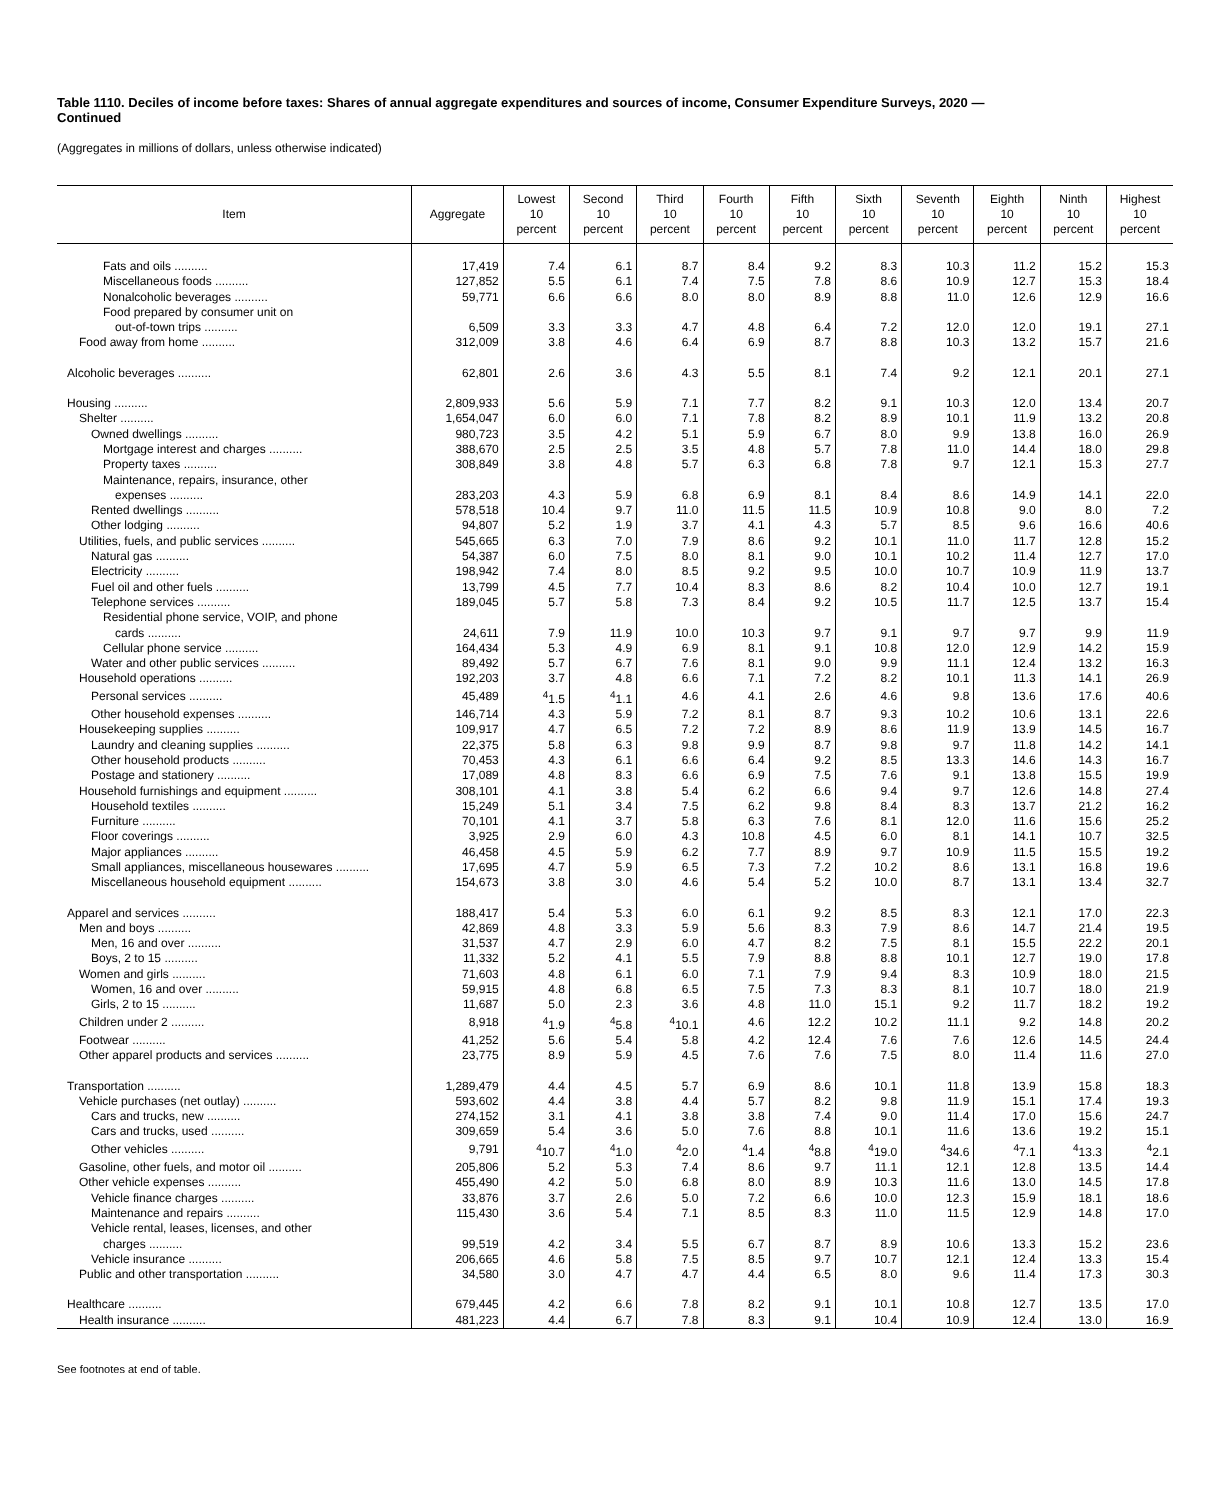Table 1110. Deciles of income before taxes: Shares of annual aggregate expenditures and sources of income, Consumer Expenditure Surveys, 2020 —
Continued
(Aggregates in millions of dollars, unless otherwise indicated)
| Item | Aggregate | Lowest 10 percent | Second 10 percent | Third 10 percent | Fourth 10 percent | Fifth 10 percent | Sixth 10 percent | Seventh 10 percent | Eighth 10 percent | Ninth 10 percent | Highest 10 percent |
| --- | --- | --- | --- | --- | --- | --- | --- | --- | --- | --- | --- |
| Fats and oils .......... | 17,419 | 7.4 | 6.1 | 8.7 | 8.4 | 9.2 | 8.3 | 10.3 | 11.2 | 15.2 | 15.3 |
| Miscellaneous foods .......... | 127,852 | 5.5 | 6.1 | 7.4 | 7.5 | 7.8 | 8.6 | 10.9 | 12.7 | 15.3 | 18.4 |
| Nonalcoholic beverages .......... | 59,771 | 6.6 | 6.6 | 8.0 | 8.0 | 8.9 | 8.8 | 11.0 | 12.6 | 12.9 | 16.6 |
| Food prepared by consumer unit on | | | | | | | | | | | |
| out-of-town trips .......... | 6,509 | 3.3 | 3.3 | 4.7 | 4.8 | 6.4 | 7.2 | 12.0 | 12.0 | 19.1 | 27.1 |
| Food away from home .......... | 312,009 | 3.8 | 4.6 | 6.4 | 6.9 | 8.7 | 8.8 | 10.3 | 13.2 | 15.7 | 21.6 |
| Alcoholic beverages .......... | 62,801 | 2.6 | 3.6 | 4.3 | 5.5 | 8.1 | 7.4 | 9.2 | 12.1 | 20.1 | 27.1 |
| Housing .......... | 2,809,933 | 5.6 | 5.9 | 7.1 | 7.7 | 8.2 | 9.1 | 10.3 | 12.0 | 13.4 | 20.7 |
| Shelter .......... | 1,654,047 | 6.0 | 6.0 | 7.1 | 7.8 | 8.2 | 8.9 | 10.1 | 11.9 | 13.2 | 20.8 |
| Owned dwellings .......... | 980,723 | 3.5 | 4.2 | 5.1 | 5.9 | 6.7 | 8.0 | 9.9 | 13.8 | 16.0 | 26.9 |
| Mortgage interest and charges .......... | 388,670 | 2.5 | 2.5 | 3.5 | 4.8 | 5.7 | 7.8 | 11.0 | 14.4 | 18.0 | 29.8 |
| Property taxes .......... | 308,849 | 3.8 | 4.8 | 5.7 | 6.3 | 6.8 | 7.8 | 9.7 | 12.1 | 15.3 | 27.7 |
| Maintenance, repairs, insurance, other | | | | | | | | | | | |
| expenses .......... | 283,203 | 4.3 | 5.9 | 6.8 | 6.9 | 8.1 | 8.4 | 8.6 | 14.9 | 14.1 | 22.0 |
| Rented dwellings .......... | 578,518 | 10.4 | 9.7 | 11.0 | 11.5 | 11.5 | 10.9 | 10.8 | 9.0 | 8.0 | 7.2 |
| Other lodging .......... | 94,807 | 5.2 | 1.9 | 3.7 | 4.1 | 4.3 | 5.7 | 8.5 | 9.6 | 16.6 | 40.6 |
| Utilities, fuels, and public services .......... | 545,665 | 6.3 | 7.0 | 7.9 | 8.6 | 9.2 | 10.1 | 11.0 | 11.7 | 12.8 | 15.2 |
| Natural gas .......... | 54,387 | 6.0 | 7.5 | 8.0 | 8.1 | 9.0 | 10.1 | 10.2 | 11.4 | 12.7 | 17.0 |
| Electricity .......... | 198,942 | 7.4 | 8.0 | 8.5 | 9.2 | 9.5 | 10.0 | 10.7 | 10.9 | 11.9 | 13.7 |
| Fuel oil and other fuels .......... | 13,799 | 4.5 | 7.7 | 10.4 | 8.3 | 8.6 | 8.2 | 10.4 | 10.0 | 12.7 | 19.1 |
| Telephone services .......... | 189,045 | 5.7 | 5.8 | 7.3 | 8.4 | 9.2 | 10.5 | 11.7 | 12.5 | 13.7 | 15.4 |
| Residential phone service, VOIP, and phone | | | | | | | | | | | |
| cards .......... | 24,611 | 7.9 | 11.9 | 10.0 | 10.3 | 9.7 | 9.1 | 9.7 | 9.7 | 9.9 | 11.9 |
| Cellular phone service .......... | 164,434 | 5.3 | 4.9 | 6.9 | 8.1 | 9.1 | 10.8 | 12.0 | 12.9 | 14.2 | 15.9 |
| Water and other public services .......... | 89,492 | 5.7 | 6.7 | 7.6 | 8.1 | 9.0 | 9.9 | 11.1 | 12.4 | 13.2 | 16.3 |
| Household operations .......... | 192,203 | 3.7 | 4.8 | 6.6 | 7.1 | 7.2 | 8.2 | 10.1 | 11.3 | 14.1 | 26.9 |
| Personal services .......... | 45,489 | <sup>4</sup> 1.5 | <sup>4</sup> 1.1 | 4.6 | 4.1 | 2.6 | 4.6 | 9.8 | 13.6 | 17.6 | 40.6 |
| Other household expenses .......... | 146,714 | 4.3 | 5.9 | 7.2 | 8.1 | 8.7 | 9.3 | 10.2 | 10.6 | 13.1 | 22.6 |
| Housekeeping supplies .......... | 109,917 | 4.7 | 6.5 | 7.2 | 7.2 | 8.9 | 8.6 | 11.9 | 13.9 | 14.5 | 16.7 |
| Laundry and cleaning supplies .......... | 22,375 | 5.8 | 6.3 | 9.8 | 9.9 | 8.7 | 9.8 | 9.7 | 11.8 | 14.2 | 14.1 |
| Other household products .......... | 70,453 | 4.3 | 6.1 | 6.6 | 6.4 | 9.2 | 8.5 | 13.3 | 14.6 | 14.3 | 16.7 |
| Postage and stationery .......... | 17,089 | 4.8 | 8.3 | 6.6 | 6.9 | 7.5 | 7.6 | 9.1 | 13.8 | 15.5 | 19.9 |
| Household furnishings and equipment .......... | 308,101 | 4.1 | 3.8 | 5.4 | 6.2 | 6.6 | 9.4 | 9.7 | 12.6 | 14.8 | 27.4 |
| Household textiles .......... | 15,249 | 5.1 | 3.4 | 7.5 | 6.2 | 9.8 | 8.4 | 8.3 | 13.7 | 21.2 | 16.2 |
| Furniture .......... | 70,101 | 4.1 | 3.7 | 5.8 | 6.3 | 7.6 | 8.1 | 12.0 | 11.6 | 15.6 | 25.2 |
| Floor coverings .......... | 3,925 | 2.9 | 6.0 | 4.3 | 10.8 | 4.5 | 6.0 | 8.1 | 14.1 | 10.7 | 32.5 |
| Major appliances .......... | 46,458 | 4.5 | 5.9 | 6.2 | 7.7 | 8.9 | 9.7 | 10.9 | 11.5 | 15.5 | 19.2 |
| Small appliances, miscellaneous housewares .......... | 17,695 | 4.7 | 5.9 | 6.5 | 7.3 | 7.2 | 10.2 | 8.6 | 13.1 | 16.8 | 19.6 |
| Miscellaneous household equipment .......... | 154,673 | 3.8 | 3.0 | 4.6 | 5.4 | 5.2 | 10.0 | 8.7 | 13.1 | 13.4 | 32.7 |
| Apparel and services .......... | 188,417 | 5.4 | 5.3 | 6.0 | 6.1 | 9.2 | 8.5 | 8.3 | 12.1 | 17.0 | 22.3 |
| Men and boys .......... | 42,869 | 4.8 | 3.3 | 5.9 | 5.6 | 8.3 | 7.9 | 8.6 | 14.7 | 21.4 | 19.5 |
| Men, 16 and over .......... | 31,537 | 4.7 | 2.9 | 6.0 | 4.7 | 8.2 | 7.5 | 8.1 | 15.5 | 22.2 | 20.1 |
| Boys, 2 to 15 .......... | 11,332 | 5.2 | 4.1 | 5.5 | 7.9 | 8.8 | 8.8 | 10.1 | 12.7 | 19.0 | 17.8 |
| Women and girls .......... | 71,603 | 4.8 | 6.1 | 6.0 | 7.1 | 7.9 | 9.4 | 8.3 | 10.9 | 18.0 | 21.5 |
| Women, 16 and over .......... | 59,915 | 4.8 | 6.8 | 6.5 | 7.5 | 7.3 | 8.3 | 8.1 | 10.7 | 18.0 | 21.9 |
| Girls, 2 to 15 .......... | 11,687 | 5.0 | 2.3 | 3.6 | 4.8 | 11.0 | 15.1 | 9.2 | 11.7 | 18.2 | 19.2 |
| Children under 2 .......... | 8,918 | <sup>4</sup> 1.9 | <sup>4</sup> 5.8 | <sup>4</sup> 10.1 | 4.6 | 12.2 | 10.2 | 11.1 | 9.2 | 14.8 | 20.2 |
| Footwear .......... | 41,252 | 5.6 | 5.4 | 5.8 | 4.2 | 12.4 | 7.6 | 7.6 | 12.6 | 14.5 | 24.4 |
| Other apparel products and services .......... | 23,775 | 8.9 | 5.9 | 4.5 | 7.6 | 7.6 | 7.5 | 8.0 | 11.4 | 11.6 | 27.0 |
| Transportation .......... | 1,289,479 | 4.4 | 4.5 | 5.7 | 6.9 | 8.6 | 10.1 | 11.8 | 13.9 | 15.8 | 18.3 |
| Vehicle purchases (net outlay) .......... | 593,602 | 4.4 | 3.8 | 4.4 | 5.7 | 8.2 | 9.8 | 11.9 | 15.1 | 17.4 | 19.3 |
| Cars and trucks, new .......... | 274,152 | 3.1 | 4.1 | 3.8 | 3.8 | 7.4 | 9.0 | 11.4 | 17.0 | 15.6 | 24.7 |
| Cars and trucks, used .......... | 309,659 | 5.4 | 3.6 | 5.0 | 7.6 | 8.8 | 10.1 | 11.6 | 13.6 | 19.2 | 15.1 |
| Other vehicles .......... | 9,791 | <sup>4</sup> 10.7 | <sup>4</sup> 1.0 | <sup>4</sup> 2.0 | <sup>4</sup> 1.4 | <sup>4</sup> 8.8 | <sup>4</sup> 19.0 | <sup>4</sup> 34.6 | <sup>4</sup> 7.1 | <sup>4</sup> 13.3 | <sup>4</sup> 2.1 |
| Gasoline, other fuels, and motor oil .......... | 205,806 | 5.2 | 5.3 | 7.4 | 8.6 | 9.7 | 11.1 | 12.1 | 12.8 | 13.5 | 14.4 |
| Other vehicle expenses .......... | 455,490 | 4.2 | 5.0 | 6.8 | 8.0 | 8.9 | 10.3 | 11.6 | 13.0 | 14.5 | 17.8 |
| Vehicle finance charges .......... | 33,876 | 3.7 | 2.6 | 5.0 | 7.2 | 6.6 | 10.0 | 12.3 | 15.9 | 18.1 | 18.6 |
| Maintenance and repairs .......... | 115,430 | 3.6 | 5.4 | 7.1 | 8.5 | 8.3 | 11.0 | 11.5 | 12.9 | 14.8 | 17.0 |
| Vehicle rental, leases, licenses, and other | | | | | | | | | | | |
| charges .......... | 99,519 | 4.2 | 3.4 | 5.5 | 6.7 | 8.7 | 8.9 | 10.6 | 13.3 | 15.2 | 23.6 |
| Vehicle insurance .......... | 206,665 | 4.6 | 5.8 | 7.5 | 8.5 | 9.7 | 10.7 | 12.1 | 12.4 | 13.3 | 15.4 |
| Public and other transportation .......... | 34,580 | 3.0 | 4.7 | 4.7 | 4.4 | 6.5 | 8.0 | 9.6 | 11.4 | 17.3 | 30.3 |
| Healthcare .......... | 679,445 | 4.2 | 6.6 | 7.8 | 8.2 | 9.1 | 10.1 | 10.8 | 12.7 | 13.5 | 17.0 |
| Health insurance .......... | 481,223 | 4.4 | 6.7 | 7.8 | 8.3 | 9.1 | 10.4 | 10.9 | 12.4 | 13.0 | 16.9 |
See footnotes at end of table.